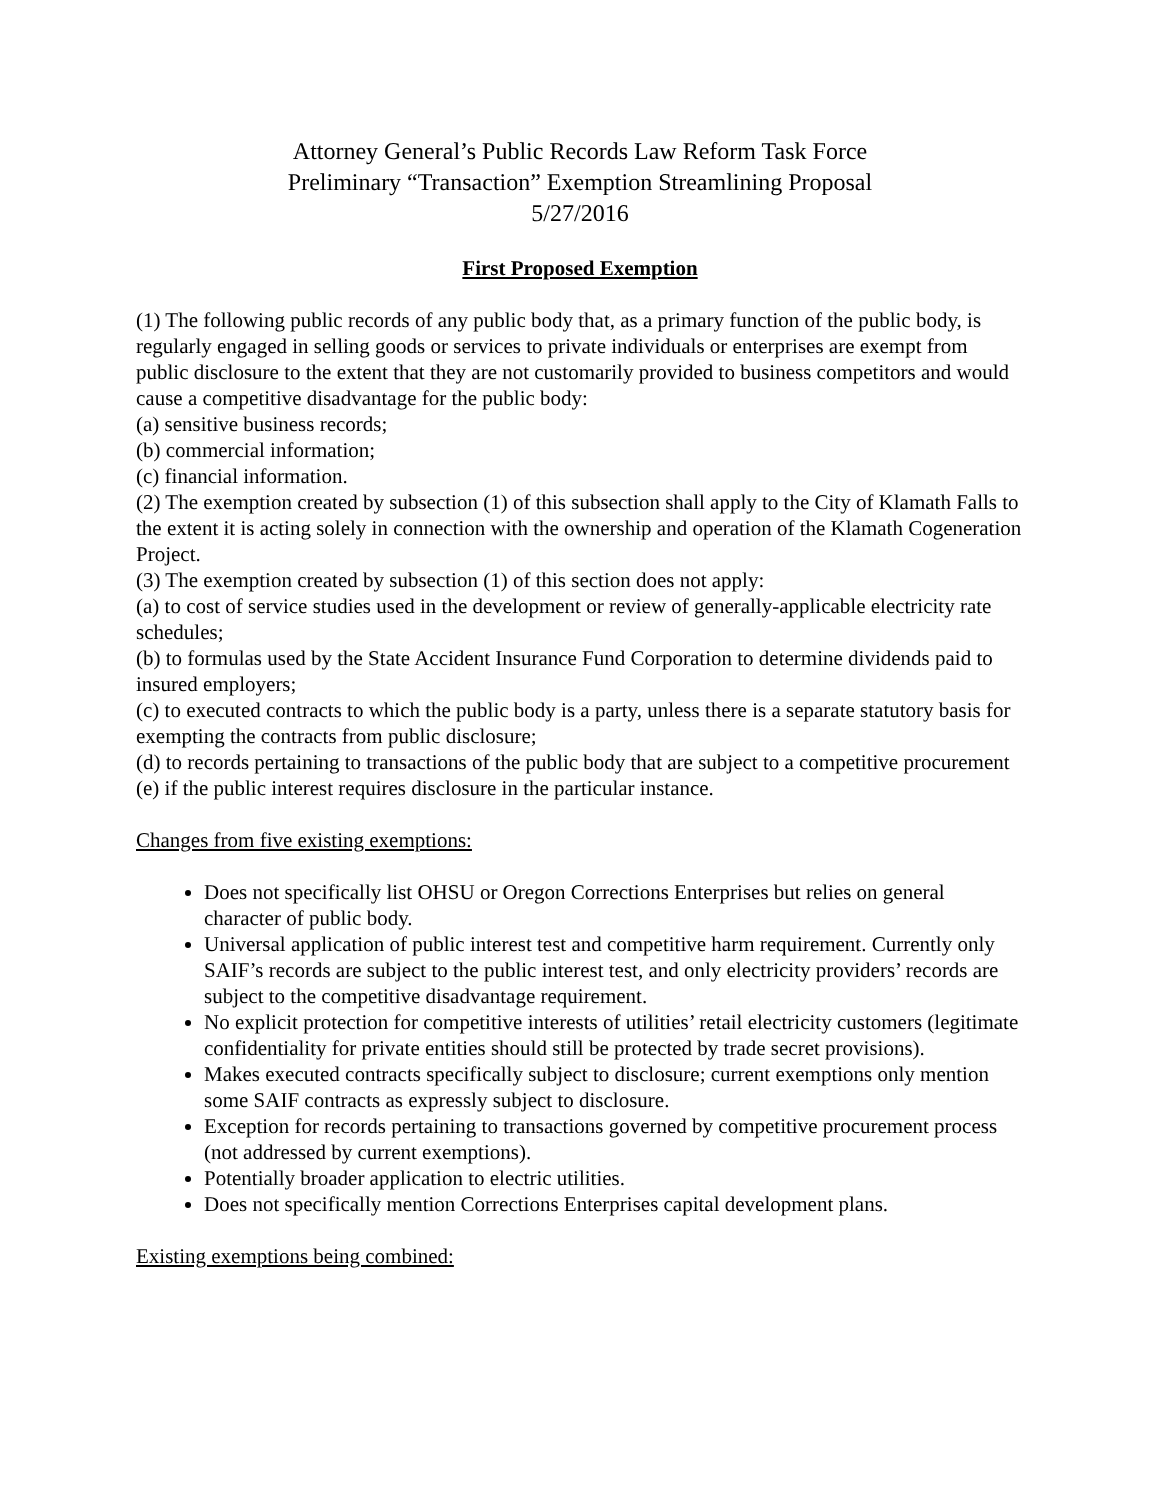Attorney General’s Public Records Law Reform Task Force
Preliminary “Transaction” Exemption Streamlining Proposal
5/27/2016
First Proposed Exemption
(1) The following public records of any public body that, as a primary function of the public body, is regularly engaged in selling goods or services to private individuals or enterprises are exempt from public disclosure to the extent that they are not customarily provided to business competitors and would cause a competitive disadvantage for the public body:
(a) sensitive business records;
(b) commercial information;
(c) financial information.
(2) The exemption created by subsection (1) of this subsection shall apply to the City of Klamath Falls to the extent it is acting solely in connection with the ownership and operation of the Klamath Cogeneration Project.
(3) The exemption created by subsection (1) of this section does not apply:
(a) to cost of service studies used in the development or review of generally-applicable electricity rate schedules;
(b) to formulas used by the State Accident Insurance Fund Corporation to determine dividends paid to insured employers;
(c) to executed contracts to which the public body is a party, unless there is a separate statutory basis for exempting the contracts from public disclosure;
(d) to records pertaining to transactions of the public body that are subject to a competitive procurement
(e) if the public interest requires disclosure in the particular instance.
Changes from five existing exemptions:
Does not specifically list OHSU or Oregon Corrections Enterprises but relies on general character of public body.
Universal application of public interest test and competitive harm requirement. Currently only SAIF’s records are subject to the public interest test, and only electricity providers’ records are subject to the competitive disadvantage requirement.
No explicit protection for competitive interests of utilities’ retail electricity customers (legitimate confidentiality for private entities should still be protected by trade secret provisions).
Makes executed contracts specifically subject to disclosure; current exemptions only mention some SAIF contracts as expressly subject to disclosure.
Exception for records pertaining to transactions governed by competitive procurement process (not addressed by current exemptions).
Potentially broader application to electric utilities.
Does not specifically mention Corrections Enterprises capital development plans.
Existing exemptions being combined: